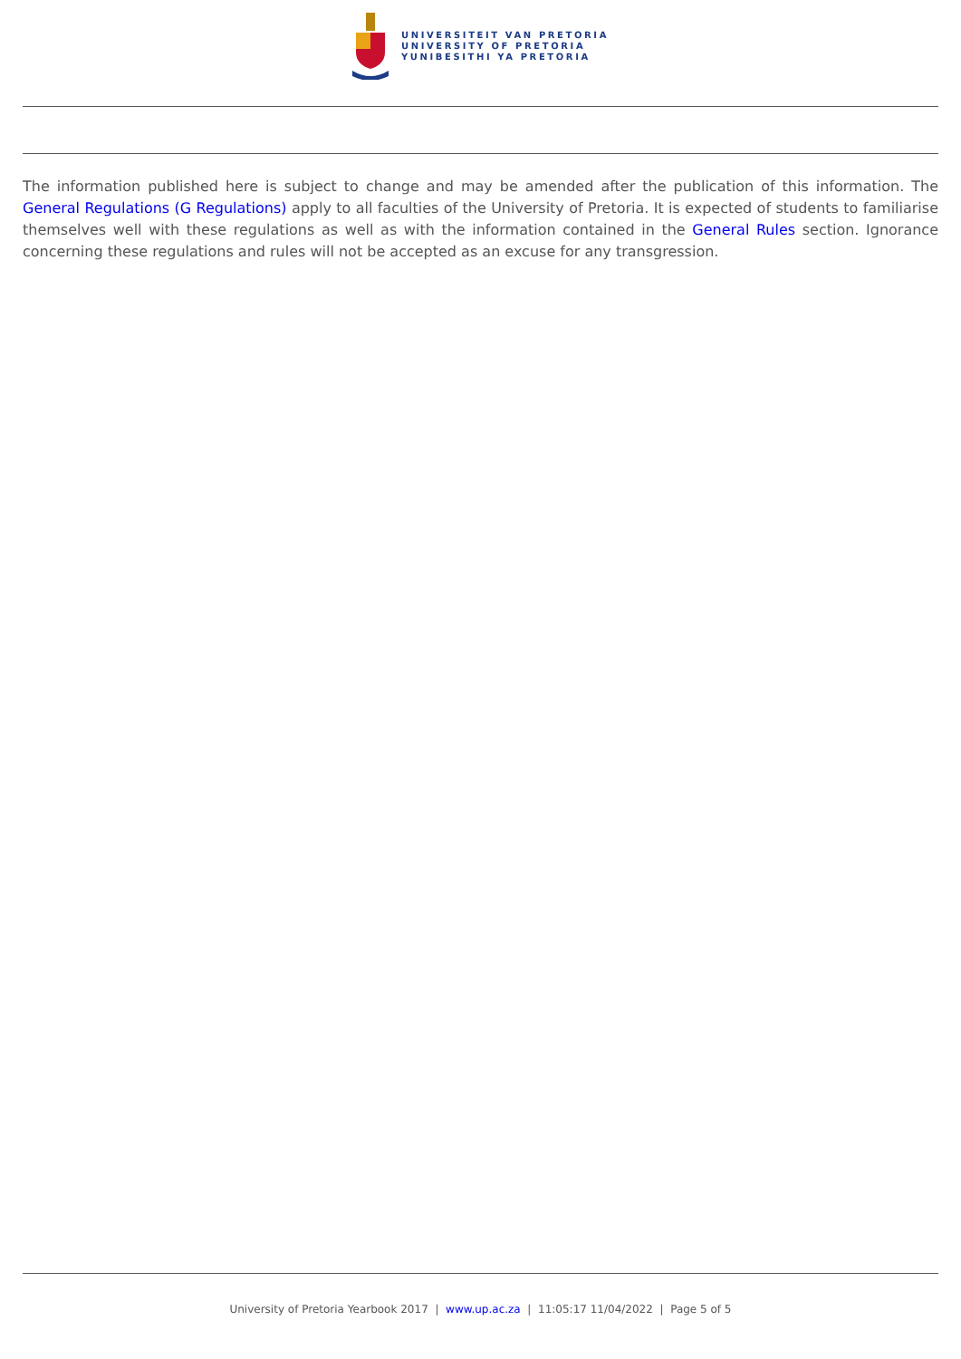UNIVERSITEIT VAN PRETORIA
UNIVERSITY OF PRETORIA
YUNIBESITHI YA PRETORIA
The information published here is subject to change and may be amended after the publication of this information. The General Regulations (G Regulations) apply to all faculties of the University of Pretoria. It is expected of students to familiarise themselves well with these regulations as well as with the information contained in the General Rules section. Ignorance concerning these regulations and rules will not be accepted as an excuse for any transgression.
University of Pretoria Yearbook 2017 | www.up.ac.za | 11:05:17 11/04/2022 | Page 5 of 5